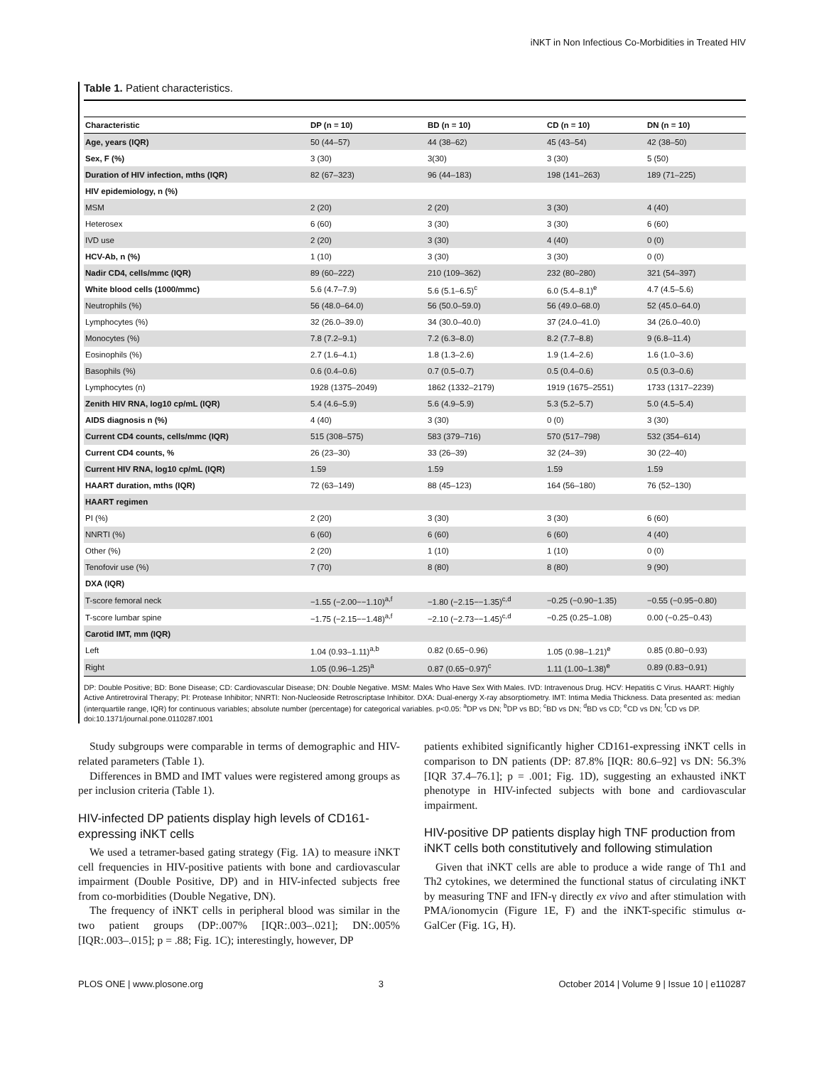iNKT in Non Infectious Co-Morbidities in Treated HIV
Table 1. Patient characteristics.
| Characteristic | DP (n = 10) | BD (n = 10) | CD (n = 10) | DN (n = 10) |
| --- | --- | --- | --- | --- |
| Age, years (IQR) | 50 (44–57) | 44 (38–62) | 45 (43–54) | 42 (38–50) |
| Sex, F (%) | 3 (30) | 3(30) | 3 (30) | 5 (50) |
| Duration of HIV infection, mths (IQR) | 82 (67–323) | 96 (44–183) | 198 (141–263) | 189 (71–225) |
| HIV epidemiology, n (%) | | | | |
| MSM | 2 (20) | 2 (20) | 3 (30) | 4 (40) |
| Heterosex | 6 (60) | 3 (30) | 3 (30) | 6 (60) |
| IVD use | 2 (20) | 3 (30) | 4 (40) | 0 (0) |
| HCV-Ab, n (%) | 1 (10) | 3 (30) | 3 (30) | 0 (0) |
| Nadir CD4, cells/mmc (IQR) | 89 (60–222) | 210 (109–362) | 232 (80–280) | 321 (54–397) |
| White blood cells (1000/mmc) | 5.6 (4.7–7.9) | 5.6 (5.1–6.5)<sup>c</sup> | 6.0 (5.4–8.1)<sup>e</sup> | 4.7 (4.5–5.6) |
| Neutrophils (%) | 56 (48.0–64.0) | 56 (50.0–59.0) | 56 (49.0–68.0) | 52 (45.0–64.0) |
| Lymphocytes (%) | 32 (26.0–39.0) | 34 (30.0–40.0) | 37 (24.0–41.0) | 34 (26.0–40.0) |
| Monocytes (%) | 7.8 (7.2–9.1) | 7.2 (6.3–8.0) | 8.2 (7.7–8.8) | 9 (6.8–11.4) |
| Eosinophils (%) | 2.7 (1.6–4.1) | 1.8 (1.3–2.6) | 1.9 (1.4–2.6) | 1.6 (1.0–3.6) |
| Basophils (%) | 0.6 (0.4–0.6) | 0.7 (0.5–0.7) | 0.5 (0.4–0.6) | 0.5 (0.3–0.6) |
| Lymphocytes (n) | 1928 (1375–2049) | 1862 (1332–2179) | 1919 (1675–2551) | 1733 (1317–2239) |
| Zenith HIV RNA, log10 cp/mL (IQR) | 5.4 (4.6–5.9) | 5.6 (4.9–5.9) | 5.3 (5.2–5.7) | 5.0 (4.5–5.4) |
| AIDS diagnosis n (%) | 4 (40) | 3 (30) | 0 (0) | 3 (30) |
| Current CD4 counts, cells/mmc (IQR) | 515 (308–575) | 583 (379–716) | 570 (517–798) | 532 (354–614) |
| Current CD4 counts, % | 26 (23–30) | 33 (26–39) | 32 (24–39) | 30 (22–40) |
| Current HIV RNA, log10 cp/mL (IQR) | 1.59 | 1.59 | 1.59 | 1.59 |
| HAART duration, mths (IQR) | 72 (63–149) | 88 (45–123) | 164 (56–180) | 76 (52–130) |
| HAART regimen | | | | |
| PI (%) | 2 (20) | 3 (30) | 3 (30) | 6 (60) |
| NNRTI (%) | 6 (60) | 6 (60) | 6 (60) | 4 (40) |
| Other (%) | 2 (20) | 1 (10) | 1 (10) | 0 (0) |
| Tenofovir use (%) | 7 (70) | 8 (80) | 8 (80) | 9 (90) |
| DXA (IQR) | | | | |
| T-score femoral neck | −1.55 (−2.00−−1.10)<sup>a,f</sup> | −1.80 (−2.15−−1.35)<sup>c,d</sup> | −0.25 (−0.90−1.35) | −0.55 (−0.95−0.80) |
| T-score lumbar spine | −1.75 (−2.15−−1.48)<sup>a,f</sup> | −2.10 (−2.73−−1.45)<sup>c,d</sup> | −0.25 (0.25–1.08) | 0.00 (−0.25−0.43) |
| Carotid IMT, mm (IQR) | | | | |
| Left | 1.04 (0.93–1.11)<sup>a,b</sup> | 0.82 (0.65−0.96) | 1.05 (0.98–1.21)<sup>e</sup> | 0.85 (0.80−0.93) |
| Right | 1.05 (0.96–1.25)<sup>a</sup> | 0.87 (0.65−0.97)<sup>c</sup> | 1.11 (1.00–1.38)<sup>e</sup> | 0.89 (0.83−0.91) |
DP: Double Positive; BD: Bone Disease; CD: Cardiovascular Disease; DN: Double Negative. MSM: Males Who Have Sex With Males. IVD: Intravenous Drug. HCV: Hepatitis C Virus. HAART: Highly Active Antiretroviral Therapy; PI: Protease Inhibitor; NNRTI: Non-Nucleoside Retroscriptase Inhibitor. DXA: Dual-energy X-ray absorptiometry. IMT: Intima Media Thickness. Data presented as: median (interquartile range, IQR) for continuous variables; absolute number (percentage) for categorical variables. p<0.05: <sup>a</sup>DP vs DN; <sup>b</sup>DP vs BD; <sup>c</sup>BD vs DN; <sup>d</sup>BD vs CD; <sup>e</sup>CD vs DN; <sup>f</sup>CD vs DP.
doi:10.1371/journal.pone.0110287.t001
Study subgroups were comparable in terms of demographic and HIV-related parameters (Table 1).
Differences in BMD and IMT values were registered among groups as per inclusion criteria (Table 1).
HIV-infected DP patients display high levels of CD161-expressing iNKT cells
We used a tetramer-based gating strategy (Fig. 1A) to measure iNKT cell frequencies in HIV-positive patients with bone and cardiovascular impairment (Double Positive, DP) and in HIV-infected subjects free from co-morbidities (Double Negative, DN).
The frequency of iNKT cells in peripheral blood was similar in the two patient groups (DP:.007% [IQR:.003–.021]; DN:.005% [IQR:.003–.015]; p = .88; Fig. 1C); interestingly, however, DP
patients exhibited significantly higher CD161-expressing iNKT cells in comparison to DN patients (DP: 87.8% [IQR: 80.6–92] vs DN: 56.3% [IQR 37.4–76.1]; p = .001; Fig. 1D), suggesting an exhausted iNKT phenotype in HIV-infected subjects with bone and cardiovascular impairment.
HIV-positive DP patients display high TNF production from iNKT cells both constitutively and following stimulation
Given that iNKT cells are able to produce a wide range of Th1 and Th2 cytokines, we determined the functional status of circulating iNKT by measuring TNF and IFN-γ directly ex vivo and after stimulation with PMA/ionomycin (Figure 1E, F) and the iNKT-specific stimulus α-GalCer (Fig. 1G, H).
PLOS ONE | www.plosone.org 3 October 2014 | Volume 9 | Issue 10 | e110287